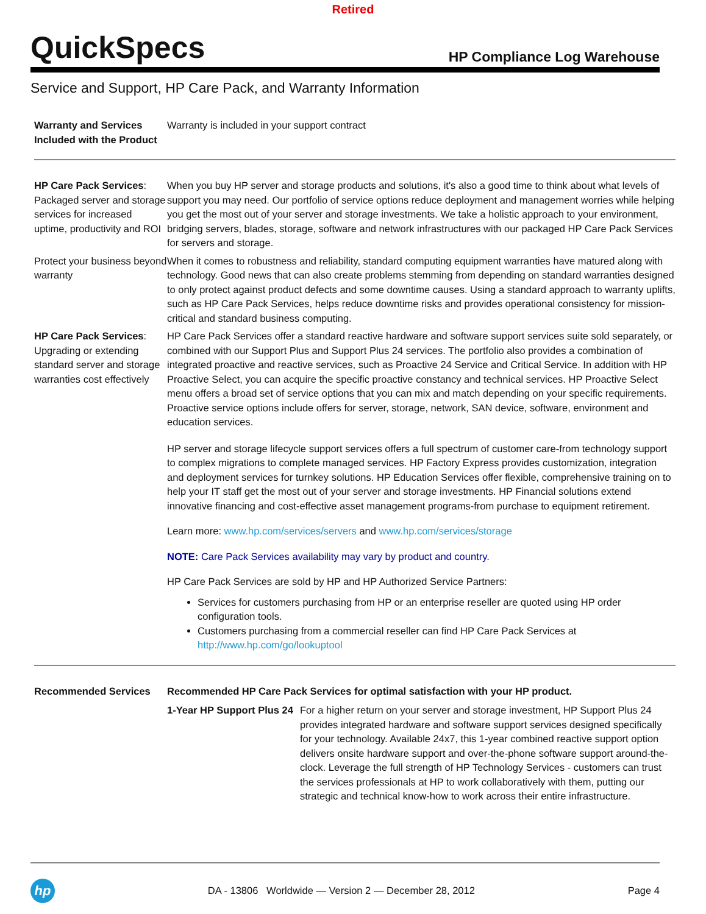Retired
QuickSpecs
HP Compliance Log Warehouse
Service and Support, HP Care Pack, and Warranty Information
Warranty and Services Included with the Product
Warranty is included in your support contract
HP Care Pack Services: Packaged server and storage services for increased uptime, productivity and ROI
When you buy HP server and storage products and solutions, it's also a good time to think about what levels of support you may need. Our portfolio of service options reduce deployment and management worries while helping you get the most out of your server and storage investments. We take a holistic approach to your environment, bridging servers, blades, storage, software and network infrastructures with our packaged HP Care Pack Services for servers and storage.
Protect your business beyond warranty
When it comes to robustness and reliability, standard computing equipment warranties have matured along with technology. Good news that can also create problems stemming from depending on standard warranties designed to only protect against product defects and some downtime causes. Using a standard approach to warranty uplifts, such as HP Care Pack Services, helps reduce downtime risks and provides operational consistency for mission-critical and standard business computing.
HP Care Pack Services: Upgrading or extending standard server and storage warranties cost effectively
HP Care Pack Services offer a standard reactive hardware and software support services suite sold separately, or combined with our Support Plus and Support Plus 24 services. The portfolio also provides a combination of integrated proactive and reactive services, such as Proactive 24 Service and Critical Service. In addition with HP Proactive Select, you can acquire the specific proactive constancy and technical services. HP Proactive Select menu offers a broad set of service options that you can mix and match depending on your specific requirements. Proactive service options include offers for server, storage, network, SAN device, software, environment and education services.
HP server and storage lifecycle support services offers a full spectrum of customer care-from technology support to complex migrations to complete managed services. HP Factory Express provides customization, integration and deployment services for turnkey solutions. HP Education Services offer flexible, comprehensive training on to help your IT staff get the most out of your server and storage investments. HP Financial solutions extend innovative financing and cost-effective asset management programs-from purchase to equipment retirement.
Learn more: www.hp.com/services/servers and www.hp.com/services/storage
NOTE: Care Pack Services availability may vary by product and country.
HP Care Pack Services are sold by HP and HP Authorized Service Partners:
Services for customers purchasing from HP or an enterprise reseller are quoted using HP order configuration tools.
Customers purchasing from a commercial reseller can find HP Care Pack Services at http://www.hp.com/go/lookuptool
Recommended Services Recommended HP Care Pack Services for optimal satisfaction with your HP product.
1-Year HP Support Plus 24
For a higher return on your server and storage investment, HP Support Plus 24 provides integrated hardware and software support services designed specifically for your technology. Available 24x7, this 1-year combined reactive support option delivers onsite hardware support and over-the-phone software support around-the-clock. Leverage the full strength of HP Technology Services - customers can trust the services professionals at HP to work collaboratively with them, putting our strategic and technical know-how to work across their entire infrastructure.
hp
DA - 13806 Worldwide — Version 2 — December 28, 2012
Page 4